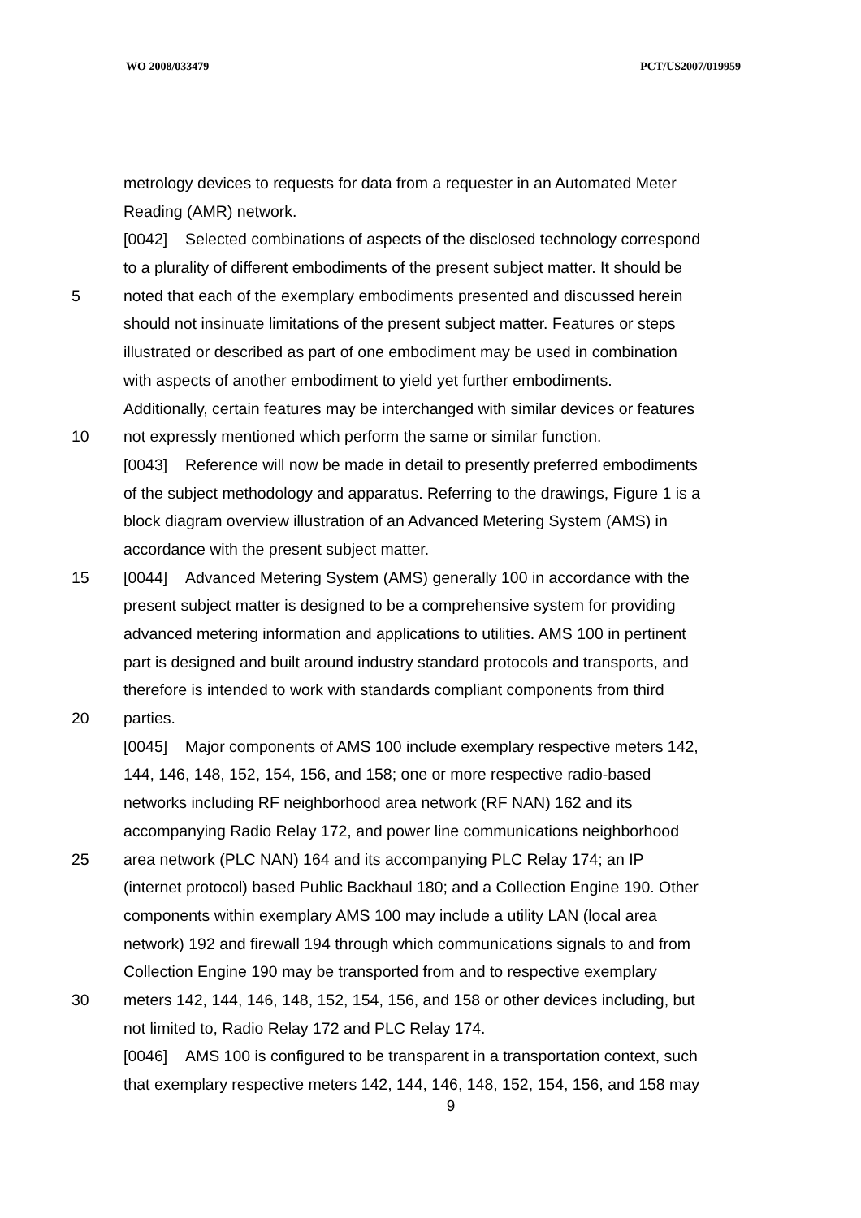WO 2008/033479 PCT/US2007/019959
metrology devices to requests for data from a requester in an Automated Meter
Reading (AMR) network.
[0042] Selected combinations of aspects of the disclosed technology correspond
to a plurality of different embodiments of the present subject matter. It should be
5 noted that each of the exemplary embodiments presented and discussed herein
should not insinuate limitations of the present subject matter. Features or steps
illustrated or described as part of one embodiment may be used in combination
with aspects of another embodiment to yield yet further embodiments.
Additionally, certain features may be interchanged with similar devices or features
10 not expressly mentioned which perform the same or similar function.
[0043] Reference will now be made in detail to presently preferred embodiments
of the subject methodology and apparatus. Referring to the drawings, Figure 1 is a
block diagram overview illustration of an Advanced Metering System (AMS) in
accordance with the present subject matter.
15 [0044] Advanced Metering System (AMS) generally 100 in accordance with the
present subject matter is designed to be a comprehensive system for providing
advanced metering information and applications to utilities. AMS 100 in pertinent
part is designed and built around industry standard protocols and transports, and
therefore is intended to work with standards compliant components from third
20 parties.
[0045] Major components of AMS 100 include exemplary respective meters 142,
144, 146, 148, 152, 154, 156, and 158; one or more respective radio-based
networks including RF neighborhood area network (RF NAN) 162 and its
accompanying Radio Relay 172, and power line communications neighborhood
25 area network (PLC NAN) 164 and its accompanying PLC Relay 174; an IP
(internet protocol) based Public Backhaul 180; and a Collection Engine 190. Other
components within exemplary AMS 100 may include a utility LAN (local area
network) 192 and firewall 194 through which communications signals to and from
Collection Engine 190 may be transported from and to respective exemplary
30 meters 142, 144, 146, 148, 152, 154, 156, and 158 or other devices including, but
not limited to, Radio Relay 172 and PLC Relay 174.
[0046] AMS 100 is configured to be transparent in a transportation context, such
that exemplary respective meters 142, 144, 146, 148, 152, 154, 156, and 158 may
9